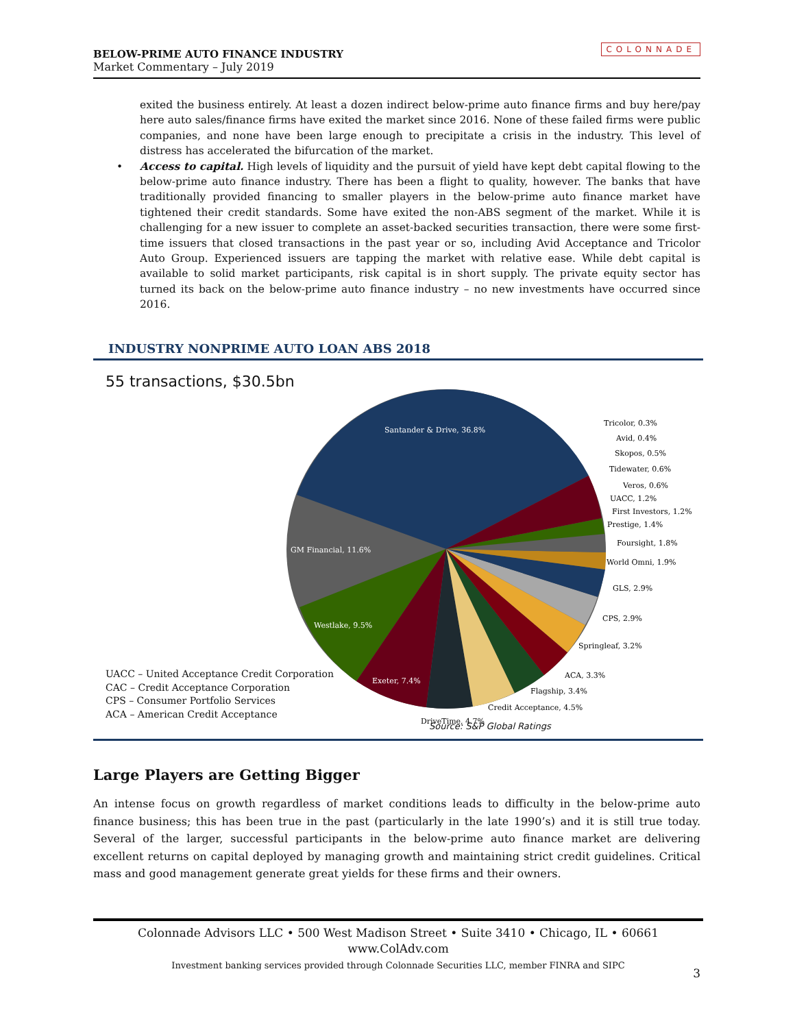BELOW-PRIME AUTO FINANCE INDUSTRY
Market Commentary – July 2019
COLONNADE
exited the business entirely. At least a dozen indirect below-prime auto finance firms and buy here/pay here auto sales/finance firms have exited the market since 2016. None of these failed firms were public companies, and none have been large enough to precipitate a crisis in the industry. This level of distress has accelerated the bifurcation of the market.
• Access to capital. High levels of liquidity and the pursuit of yield have kept debt capital flowing to the below-prime auto finance industry. There has been a flight to quality, however. The banks that have traditionally provided financing to smaller players in the below-prime auto finance market have tightened their credit standards. Some have exited the non-ABS segment of the market. While it is challenging for a new issuer to complete an asset-backed securities transaction, there were some first-time issuers that closed transactions in the past year or so, including Avid Acceptance and Tricolor Auto Group. Experienced issuers are tapping the market with relative ease. While debt capital is available to solid market participants, risk capital is in short supply. The private equity sector has turned its back on the below-prime auto finance industry – no new investments have occurred since 2016.
INDUSTRY NONPRIME AUTO LOAN ABS 2018
55 transactions, $30.5bn
Santander & Drive, 36.8%
GM Financial, 11.6%
Westlake, 9.5%
Exeter, 7.4%
DriveTime, 4.7%
Credit Acceptance, 4.5%
Flagship, 3.4%
ACA, 3.3%
Springleaf, 3.2%
CPS, 2.9%
GLS, 2.9%
World Omni, 1.9%
Foursight, 1.8%
Prestige, 1.4%
First Investors, 1.2%
UACC, 1.2%
Veros, 0.6%
Tidewater, 0.6%
Skopos, 0.5%
Avid, 0.4%
Tricolor, 0.3%
UACC – United Acceptance Credit Corporation
CAC – Credit Acceptance Corporation
CPS – Consumer Portfolio Services
ACA – American Credit Acceptance
Source: S&P Global Ratings
Large Players are Getting Bigger
An intense focus on growth regardless of market conditions leads to difficulty in the below-prime auto finance business; this has been true in the past (particularly in the late 1990’s) and it is still true today. Several of the larger, successful participants in the below-prime auto finance market are delivering excellent returns on capital deployed by managing growth and maintaining strict credit guidelines. Critical mass and good management generate great yields for these firms and their owners.
Colonnade Advisors LLC • 500 West Madison Street • Suite 3410 • Chicago, IL • 60661
www.ColAdv.com
Investment banking services provided through Colonnade Securities LLC, member FINRA and SIPC
3